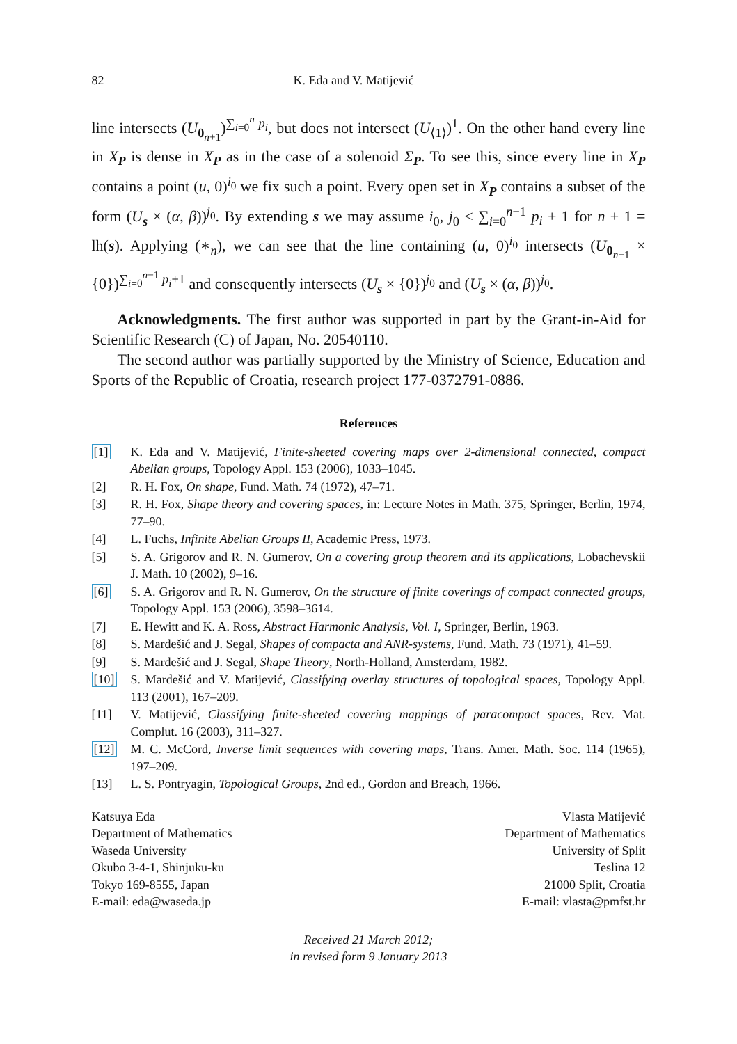82 K. Eda and V. Matijević
line intersects (U<sub>0<sub>n+1</sub></sub>)<sup>∑<sub>i=0</sub><sup>n</sup> p<sub>i</sub></sup>, but does not intersect (U<sub>⟨1⟩</sub>)<sup>1</sup>. On the other hand every line in X<sub>P</sub> is dense in X<sub>P</sub> as in the case of a solenoid Σ<sub>P</sub>. To see this, since every line in X<sub>P</sub> contains a point (u, 0)<sup>i<sub>0</sub></sup> we fix such a point. Every open set in X<sub>P</sub> contains a subset of the form (U<sub>s</sub> × (α, β))<sup>j<sub>0</sub></sup>. By extending s we may assume i<sub>0</sub>, j<sub>0</sub> ≤ ∑<sub>i=0</sub><sup>n−1</sup> p<sub>i</sub> + 1 for n + 1 = lh(s). Applying (∗<sub>n</sub>), we can see that the line containing (u, 0)<sup>i<sub>0</sub></sup> intersects (U<sub>0<sub>n+1</sub></sub> × {0})<sup>∑<sub>i=0</sub><sup>n−1</sup> p<sub>i</sub>+1</sup> and consequently intersects (U<sub>s</sub> × {0})<sup>j<sub>0</sub></sup> and (U<sub>s</sub> × (α, β))<sup>j<sub>0</sub></sup>.
Acknowledgments. The first author was supported in part by the Grant-in-Aid for Scientific Research (C) of Japan, No. 20540110.
The second author was partially supported by the Ministry of Science, Education and Sports of the Republic of Croatia, research project 177-0372791-0886.
References
[1] K. Eda and V. Matijević, Finite-sheeted covering maps over 2-dimensional connected, compact Abelian groups, Topology Appl. 153 (2006), 1033–1045.
[2] R. H. Fox, On shape, Fund. Math. 74 (1972), 47–71.
[3] R. H. Fox, Shape theory and covering spaces, in: Lecture Notes in Math. 375, Springer, Berlin, 1974, 77–90.
[4] L. Fuchs, Infinite Abelian Groups II, Academic Press, 1973.
[5] S. A. Grigorov and R. N. Gumerov, On a covering group theorem and its applications, Lobachevskii J. Math. 10 (2002), 9–16.
[6] S. A. Grigorov and R. N. Gumerov, On the structure of finite coverings of compact connected groups, Topology Appl. 153 (2006), 3598–3614.
[7] E. Hewitt and K. A. Ross, Abstract Harmonic Analysis, Vol. I, Springer, Berlin, 1963.
[8] S. Mardešić and J. Segal, Shapes of compacta and ANR-systems, Fund. Math. 73 (1971), 41–59.
[9] S. Mardešić and J. Segal, Shape Theory, North-Holland, Amsterdam, 1982.
[10] S. Mardešić and V. Matijević, Classifying overlay structures of topological spaces, Topology Appl. 113 (2001), 167–209.
[11] V. Matijević, Classifying finite-sheeted covering mappings of paracompact spaces, Rev. Mat. Complut. 16 (2003), 311–327.
[12] M. C. McCord, Inverse limit sequences with covering maps, Trans. Amer. Math. Soc. 114 (1965), 197–209.
[13] L. S. Pontryagin, Topological Groups, 2nd ed., Gordon and Breach, 1966.
Katsuya Eda
Department of Mathematics
Waseda University
Okubo 3-4-1, Shinjuku-ku
Tokyo 169-8555, Japan
E-mail: eda@waseda.jp
Vlasta Matijević
Department of Mathematics
University of Split
Teslina 12
21000 Split, Croatia
E-mail: vlasta@pmfst.hr
Received 21 March 2012;
in revised form 9 January 2013